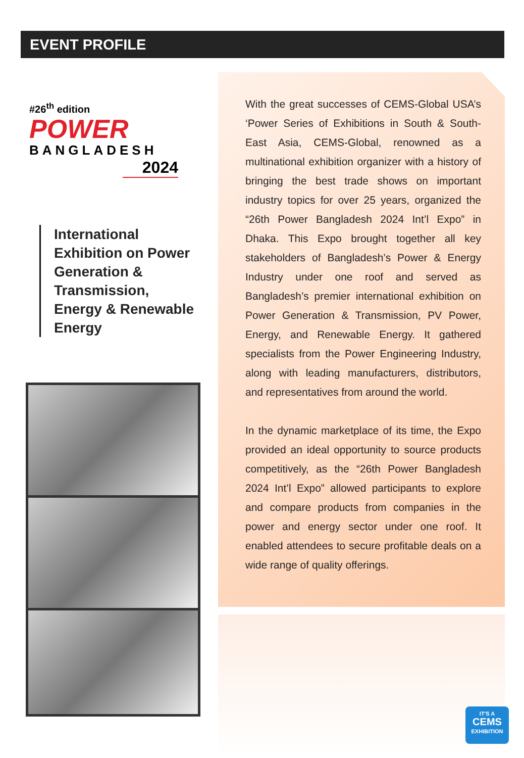EVENT PROFILE
#26<sup>th</sup> edition
POWER
BANGLADESH
2024
International Exhibition on Power Generation & Transmission, Energy & Renewable Energy
With the great successes of CEMS-Global USA’s ‘Power Series of Exhibitions in South & South-East Asia, CEMS-Global, renowned as a multinational exhibition organizer with a history of bringing the best trade shows on important industry topics for over 25 years, organized the “26th Power Bangladesh 2024 Int’l Expo” in Dhaka. This Expo brought together all key stakeholders of Bangladesh’s Power & Energy Industry under one roof and served as Bangladesh’s premier international exhibition on Power Generation & Transmission, PV Power, Energy, and Renewable Energy. It gathered specialists from the Power Engineering Industry, along with leading manufacturers, distributors, and representatives from around the world.
In the dynamic marketplace of its time, the Expo provided an ideal opportunity to source products competitively, as the “26th Power Bangladesh 2024 Int’l Expo” allowed participants to explore and compare products from companies in the power and energy sector under one roof. It enabled attendees to secure profitable deals on a wide range of quality offerings.
IT'S A
CEMS
EXHIBITION